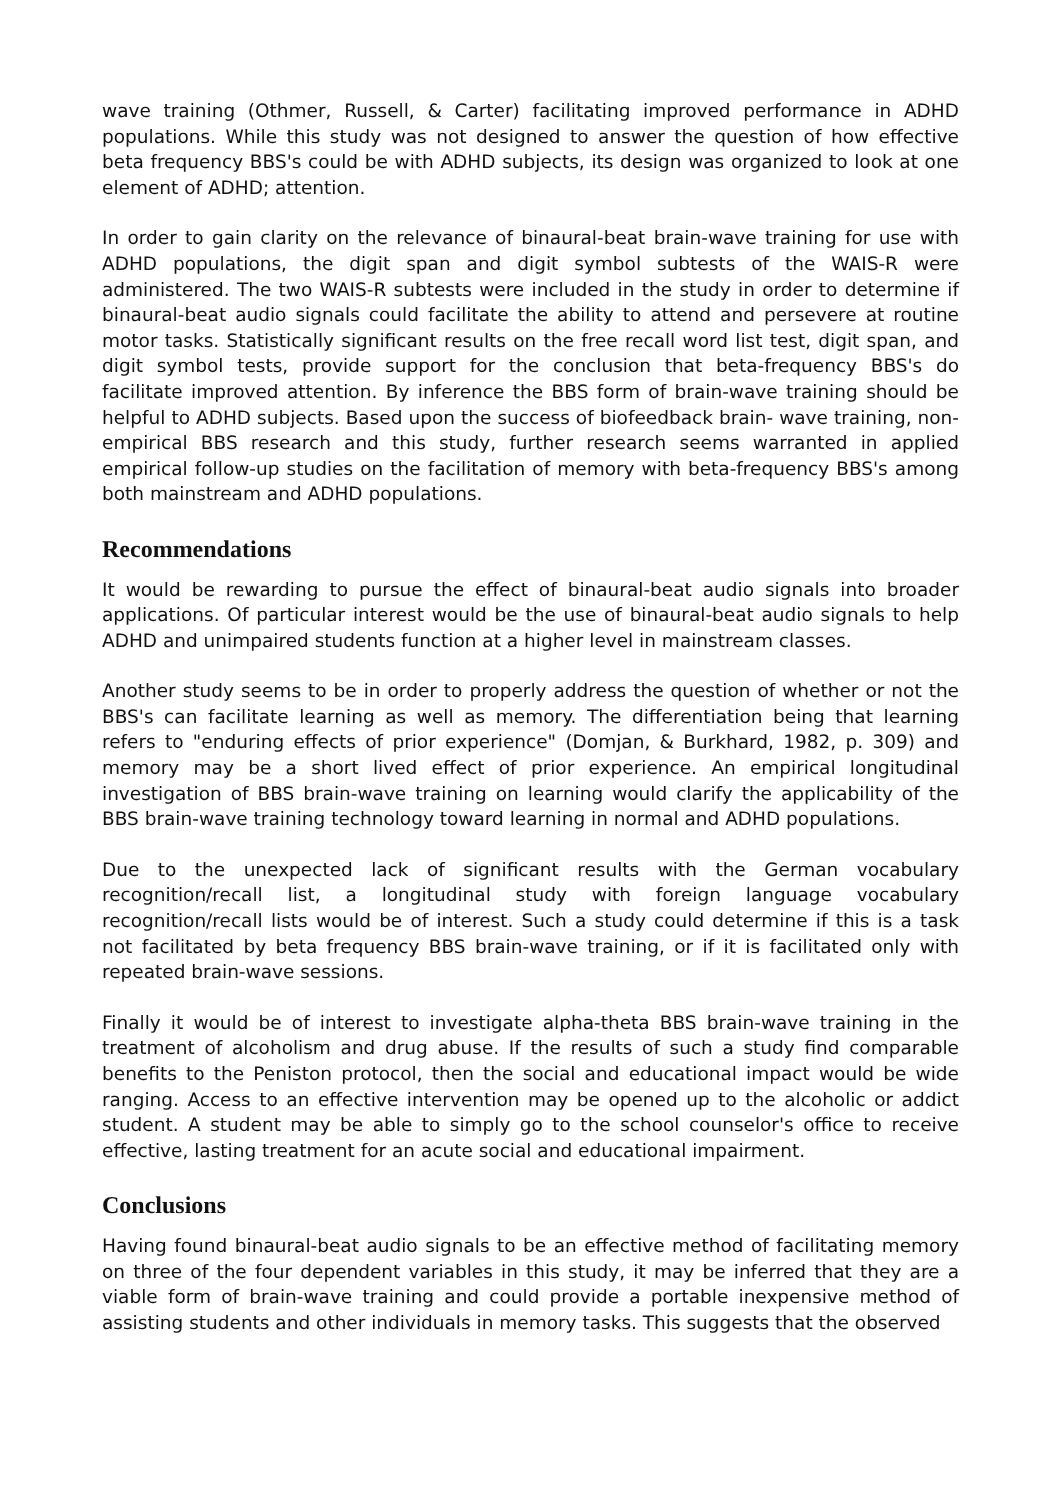wave training (Othmer, Russell, & Carter) facilitating improved performance in ADHD populations. While this study was not designed to answer the question of how effective beta frequency BBS's could be with ADHD subjects, its design was organized to look at one element of ADHD; attention.
In order to gain clarity on the relevance of binaural-beat brain-wave training for use with ADHD populations, the digit span and digit symbol subtests of the WAIS-R were administered. The two WAIS-R subtests were included in the study in order to determine if binaural-beat audio signals could facilitate the ability to attend and persevere at routine motor tasks. Statistically significant results on the free recall word list test, digit span, and digit symbol tests, provide support for the conclusion that beta-frequency BBS's do facilitate improved attention. By inference the BBS form of brain-wave training should be helpful to ADHD subjects. Based upon the success of biofeedback brain- wave training, non-empirical BBS research and this study, further research seems warranted in applied empirical follow-up studies on the facilitation of memory with beta-frequency BBS's among both mainstream and ADHD populations.
Recommendations
It would be rewarding to pursue the effect of binaural-beat audio signals into broader applications. Of particular interest would be the use of binaural-beat audio signals to help ADHD and unimpaired students function at a higher level in mainstream classes.
Another study seems to be in order to properly address the question of whether or not the BBS's can facilitate learning as well as memory. The differentiation being that learning refers to "enduring effects of prior experience" (Domjan, & Burkhard, 1982, p. 309) and memory may be a short lived effect of prior experience. An empirical longitudinal investigation of BBS brain-wave training on learning would clarify the applicability of the BBS brain-wave training technology toward learning in normal and ADHD populations.
Due to the unexpected lack of significant results with the German vocabulary recognition/recall list, a longitudinal study with foreign language vocabulary recognition/recall lists would be of interest. Such a study could determine if this is a task not facilitated by beta frequency BBS brain-wave training, or if it is facilitated only with repeated brain-wave sessions.
Finally it would be of interest to investigate alpha-theta BBS brain-wave training in the treatment of alcoholism and drug abuse. If the results of such a study find comparable benefits to the Peniston protocol, then the social and educational impact would be wide ranging. Access to an effective intervention may be opened up to the alcoholic or addict student. A student may be able to simply go to the school counselor's office to receive effective, lasting treatment for an acute social and educational impairment.
Conclusions
Having found binaural-beat audio signals to be an effective method of facilitating memory on three of the four dependent variables in this study, it may be inferred that they are a viable form of brain-wave training and could provide a portable inexpensive method of assisting students and other individuals in memory tasks. This suggests that the observed